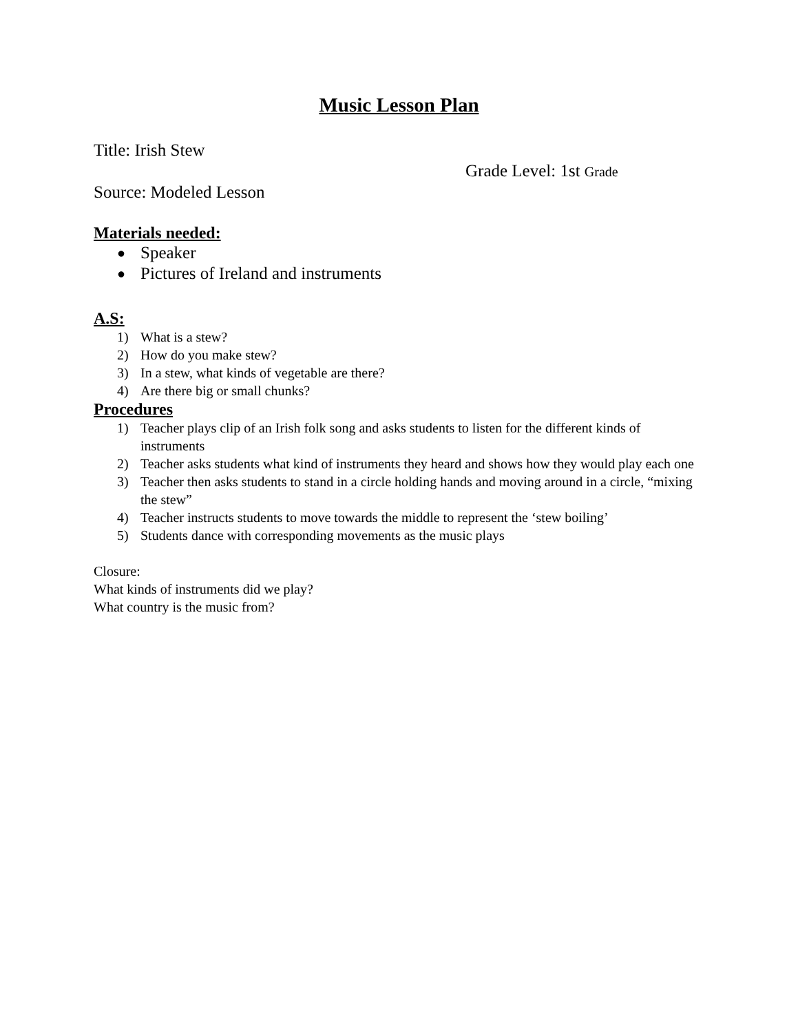Music Lesson Plan
Title: Irish Stew
Grade Level: 1st Grade
Source: Modeled Lesson
Materials needed:
● Speaker
● Pictures of Ireland and instruments
A.S:
1) What is a stew?
2) How do you make stew?
3) In a stew, what kinds of vegetable are there?
4) Are there big or small chunks?
Procedures
1) Teacher plays clip of an Irish folk song and asks students to listen for the different kinds of instruments
2) Teacher asks students what kind of instruments they heard and shows how they would play each one
3) Teacher then asks students to stand in a circle holding hands and moving around in a circle, “mixing the stew”
4) Teacher instructs students to move towards the middle to represent the ‘stew boiling’
5) Students dance with corresponding movements as the music plays
Closure:
What kinds of instruments did we play?
What country is the music from?